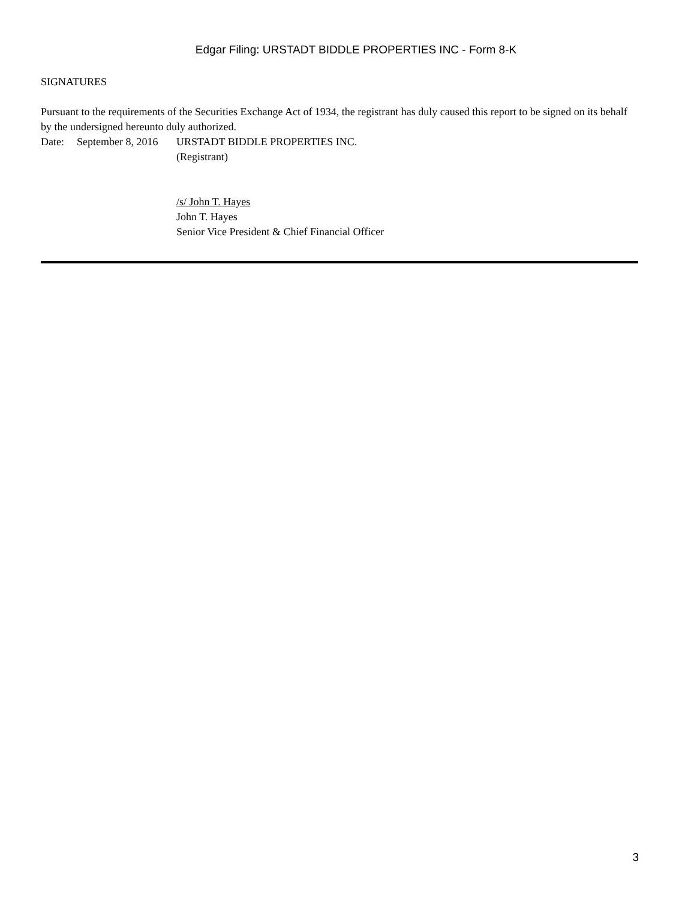Edgar Filing: URSTADT BIDDLE PROPERTIES INC - Form 8-K
SIGNATURES
Pursuant to the requirements of the Securities Exchange Act of 1934, the registrant has duly caused this report to be signed on its behalf by the undersigned hereunto duly authorized.
| Date: | September 8, 2016 | URSTADT BIDDLE PROPERTIES INC. |
| | | (Registrant) |
| | | /s/ John T. Hayes |
| | | John T. Hayes |
| | | Senior Vice President & Chief Financial Officer |
3